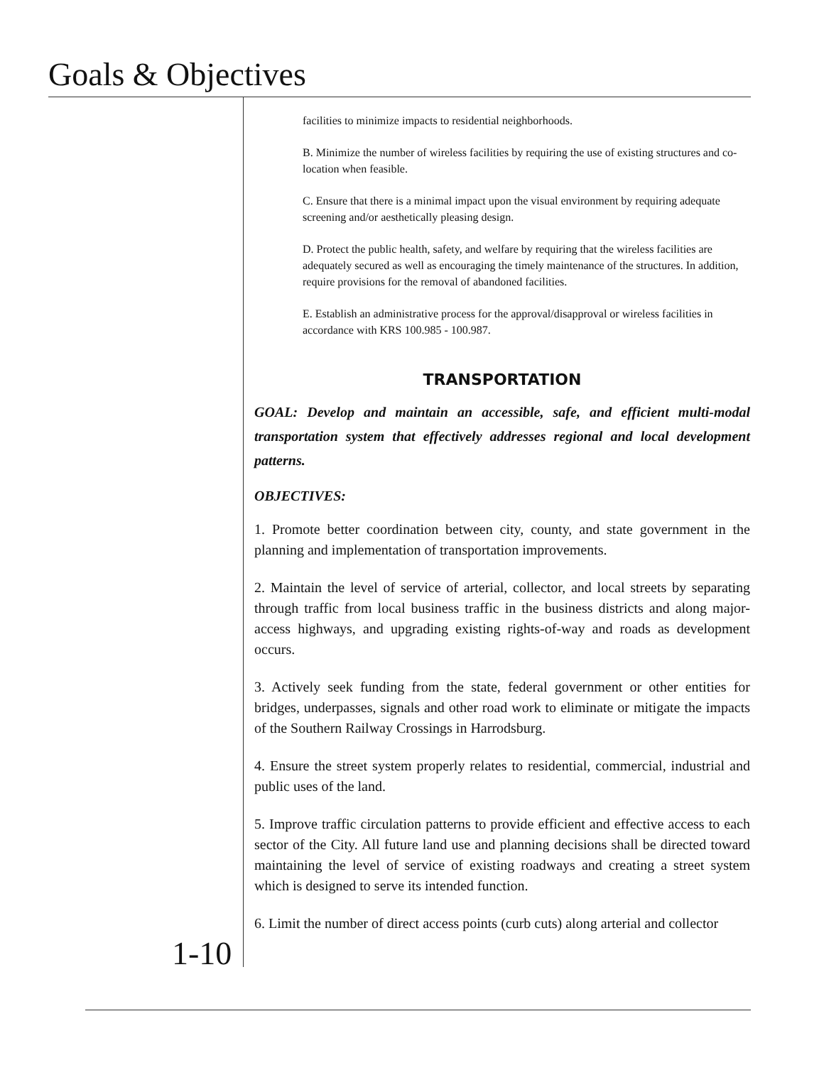Goals & Objectives
facilities to minimize impacts to residential neighborhoods.
B. Minimize the number of wireless facilities by requiring the use of existing structures and co-location when feasible.
C. Ensure that there is a minimal impact upon the visual environment by requiring adequate screening and/or aesthetically pleasing design.
D. Protect the public health, safety, and welfare by requiring that the wireless facilities are adequately secured as well as encouraging the timely maintenance of the structures. In addition, require provisions for the removal of abandoned facilities.
E. Establish an administrative process for the approval/disapproval or wireless facilities in accordance with KRS 100.985 - 100.987.
TRANSPORTATION
GOAL: Develop and maintain an accessible, safe, and efficient multi-modal transportation system that effectively addresses regional and local development patterns.
OBJECTIVES:
1. Promote better coordination between city, county, and state government in the planning and implementation of transportation improvements.
2. Maintain the level of service of arterial, collector, and local streets by separating through traffic from local business traffic in the business districts and along major-access highways, and upgrading existing rights-of-way and roads as development occurs.
3. Actively seek funding from the state, federal government or other entities for bridges, underpasses, signals and other road work to eliminate or mitigate the impacts of the Southern Railway Crossings in Harrodsburg.
4. Ensure the street system properly relates to residential, commercial, industrial and public uses of the land.
5. Improve traffic circulation patterns to provide efficient and effective access to each sector of the City. All future land use and planning decisions shall be directed toward maintaining the level of service of existing roadways and creating a street system which is designed to serve its intended function.
6. Limit the number of direct access points (curb cuts) along arterial and collector
1-10